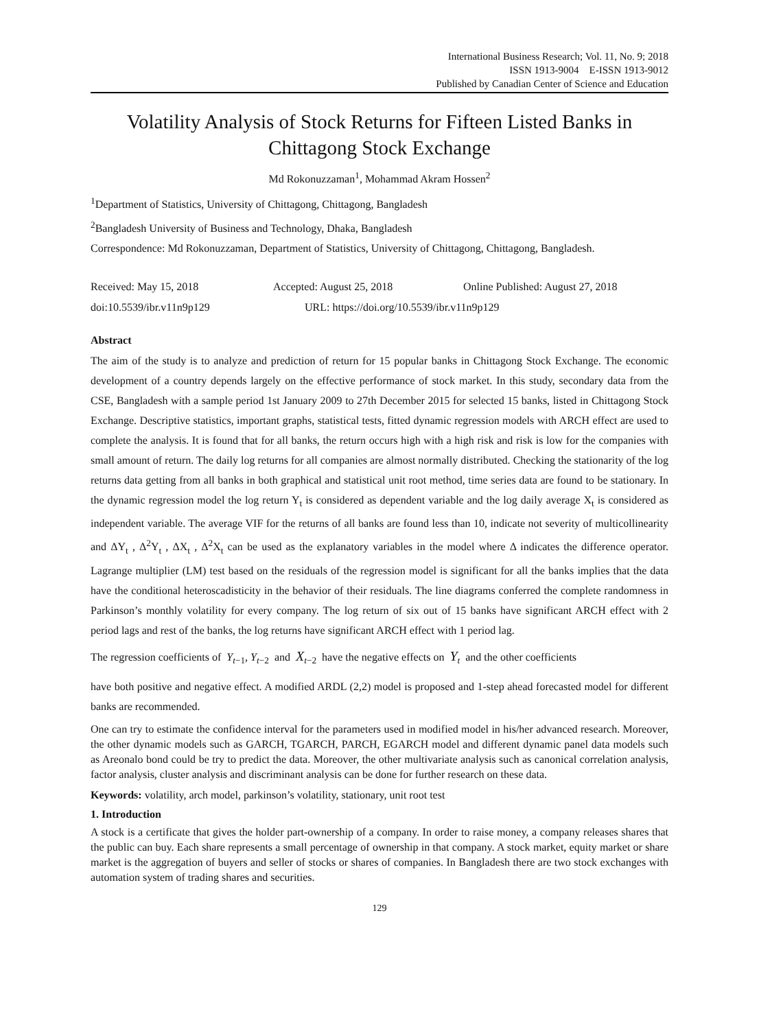International Business Research; Vol. 11, No. 9; 2018
ISSN 1913-9004 E-ISSN 1913-9012
Published by Canadian Center of Science and Education
Volatility Analysis of Stock Returns for Fifteen Listed Banks in Chittagong Stock Exchange
Md Rokonuzzaman<sup>1</sup>, Mohammad Akram Hossen<sup>2</sup>
<sup>1</sup> Department of Statistics, University of Chittagong, Chittagong, Bangladesh
<sup>2</sup> Bangladesh University of Business and Technology, Dhaka, Bangladesh
Correspondence: Md Rokonuzzaman, Department of Statistics, University of Chittagong, Chittagong, Bangladesh.
Received: May 15, 2018 Accepted: August 25, 2018 Online Published: August 27, 2018
doi:10.5539/ibr.v11n9p129 URL: https://doi.org/10.5539/ibr.v11n9p129
Abstract
The aim of the study is to analyze and prediction of return for 15 popular banks in Chittagong Stock Exchange. The economic development of a country depends largely on the effective performance of stock market. In this study, secondary data from the CSE, Bangladesh with a sample period 1st January 2009 to 27th December 2015 for selected 15 banks, listed in Chittagong Stock Exchange. Descriptive statistics, important graphs, statistical tests, fitted dynamic regression models with ARCH effect are used to complete the analysis. It is found that for all banks, the return occurs high with a high risk and risk is low for the companies with small amount of return. The daily log returns for all companies are almost normally distributed. Checking the stationarity of the log returns data getting from all banks in both graphical and statistical unit root method, time series data are found to be stationary. In the dynamic regression model the log return Y<sub>t</sub> is considered as dependent variable and the log daily average X<sub>t</sub> is considered as independent variable. The average VIF for the returns of all banks are found less than 10, indicate not severity of multicollinearity and ΔY<sub>t</sub> , Δ<sup>2</sup>Y<sub>t</sub> , ΔX<sub>t</sub> , Δ<sup>2</sup>X<sub>t</sub> can be used as the explanatory variables in the model where Δ indicates the difference operator. Lagrange multiplier (LM) test based on the residuals of the regression model is significant for all the banks implies that the data have the conditional heteroscadisticity in the behavior of their residuals. The line diagrams conferred the complete randomness in Parkinson’s monthly volatility for every company. The log return of six out of 15 banks have significant ARCH effect with 2 period lags and rest of the banks, the log returns have significant ARCH effect with 1 period lag.
The regression coefficients of Y<sub>t−1</sub>, Y<sub>t−2</sub> and X<sub>t−2</sub> have the negative effects on Y<sub>t</sub> and the other coefficients
have both positive and negative effect. A modified ARDL (2,2) model is proposed and 1-step ahead forecasted model for different banks are recommended.
One can try to estimate the confidence interval for the parameters used in modified model in his/her advanced research. Moreover, the other dynamic models such as GARCH, TGARCH, PARCH, EGARCH model and different dynamic panel data models such as Areonalo bond could be try to predict the data. Moreover, the other multivariate analysis such as canonical correlation analysis, factor analysis, cluster analysis and discriminant analysis can be done for further research on these data.
Keywords: volatility, arch model, parkinson’s volatility, stationary, unit root test
1. Introduction
A stock is a certificate that gives the holder part-ownership of a company. In order to raise money, a company releases shares that the public can buy. Each share represents a small percentage of ownership in that company. A stock market, equity market or share market is the aggregation of buyers and seller of stocks or shares of companies. In Bangladesh there are two stock exchanges with automation system of trading shares and securities.
129